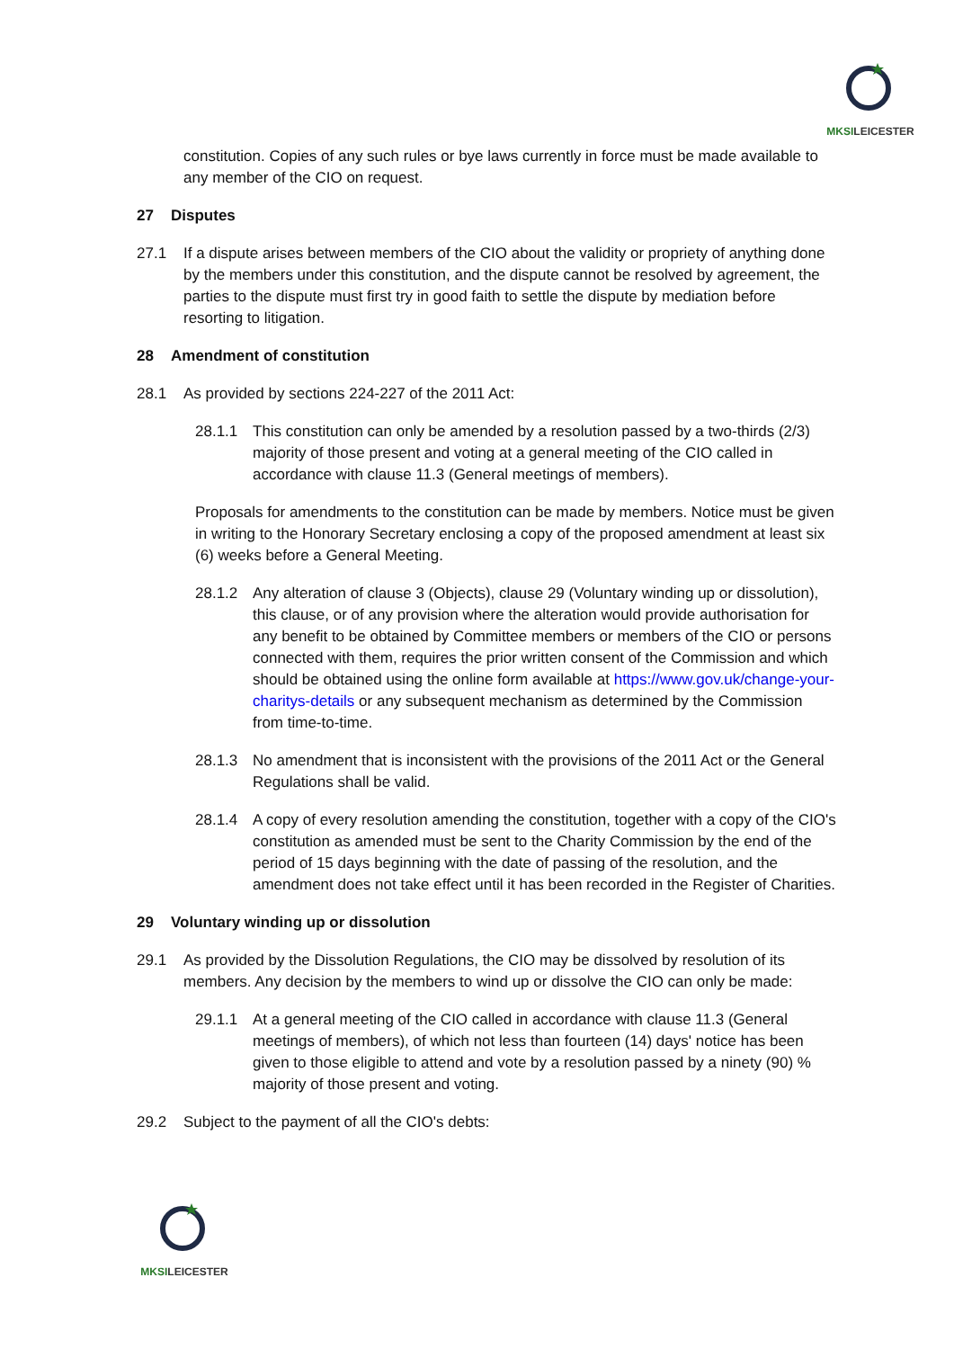MKSILEICESTER
constitution. Copies of any such rules or bye laws currently in force must be made available to any member of the CIO on request.
27 Disputes
27.1 If a dispute arises between members of the CIO about the validity or propriety of anything done by the members under this constitution, and the dispute cannot be resolved by agreement, the parties to the dispute must first try in good faith to settle the dispute by mediation before resorting to litigation.
28 Amendment of constitution
28.1 As provided by sections 224-227 of the 2011 Act:
28.1.1 This constitution can only be amended by a resolution passed by a two-thirds (2/3) majority of those present and voting at a general meeting of the CIO called in accordance with clause 11.3 (General meetings of members).
Proposals for amendments to the constitution can be made by members. Notice must be given in writing to the Honorary Secretary enclosing a copy of the proposed amendment at least six (6) weeks before a General Meeting.
28.1.2 Any alteration of clause 3 (Objects), clause 29 (Voluntary winding up or dissolution), this clause, or of any provision where the alteration would provide authorisation for any benefit to be obtained by Committee members or members of the CIO or persons connected with them, requires the prior written consent of the Commission and which should be obtained using the online form available at https://www.gov.uk/change-your-charitys-details or any subsequent mechanism as determined by the Commission from time-to-time.
28.1.3 No amendment that is inconsistent with the provisions of the 2011 Act or the General Regulations shall be valid.
28.1.4 A copy of every resolution amending the constitution, together with a copy of the CIO's constitution as amended must be sent to the Charity Commission by the end of the period of 15 days beginning with the date of passing of the resolution, and the amendment does not take effect until it has been recorded in the Register of Charities.
29 Voluntary winding up or dissolution
29.1 As provided by the Dissolution Regulations, the CIO may be dissolved by resolution of its members. Any decision by the members to wind up or dissolve the CIO can only be made:
29.1.1 At a general meeting of the CIO called in accordance with clause 11.3 (General meetings of members), of which not less than fourteen (14) days' notice has been given to those eligible to attend and vote by a resolution passed by a ninety (90) % majority of those present and voting.
29.2 Subject to the payment of all the CIO's debts:
MKSILEICESTER